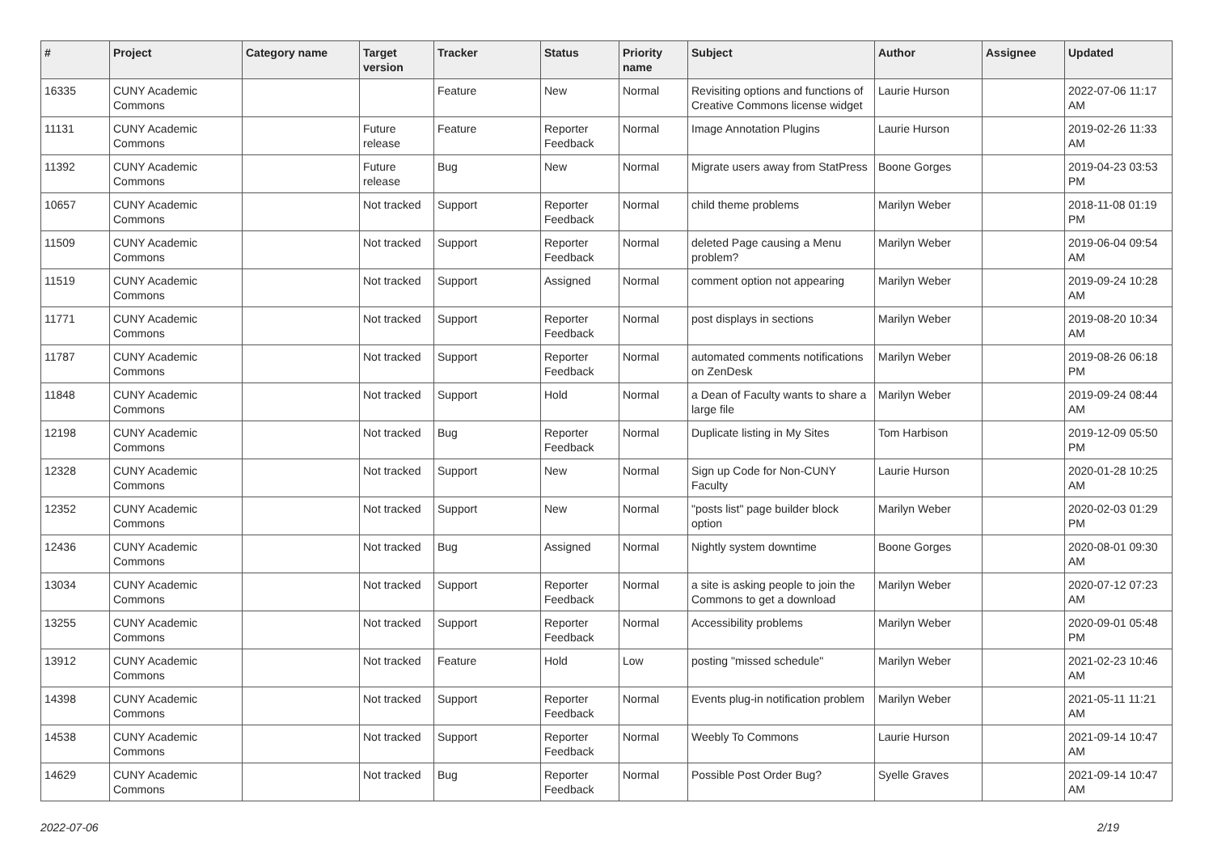| # | Project | Category name | Target version | Tracker | Status | Priority name | Subject | Author | Assignee | Updated |
| --- | --- | --- | --- | --- | --- | --- | --- | --- | --- | --- |
| 16335 | CUNY Academic Commons | | | Feature | New | Normal | Revisiting options and functions of Creative Commons license widget | Laurie Hurson | | 2022-07-06 11:17 AM |
| 11131 | CUNY Academic Commons | | Future release | Feature | Reporter Feedback | Normal | Image Annotation Plugins | Laurie Hurson | | 2019-02-26 11:33 AM |
| 11392 | CUNY Academic Commons | | Future release | Bug | New | Normal | Migrate users away from StatPress | Boone Gorges | | 2019-04-23 03:53 PM |
| 10657 | CUNY Academic Commons | | Not tracked | Support | Reporter Feedback | Normal | child theme problems | Marilyn Weber | | 2018-11-08 01:19 PM |
| 11509 | CUNY Academic Commons | | Not tracked | Support | Reporter Feedback | Normal | deleted Page causing a Menu problem? | Marilyn Weber | | 2019-06-04 09:54 AM |
| 11519 | CUNY Academic Commons | | Not tracked | Support | Assigned | Normal | comment option not appearing | Marilyn Weber | | 2019-09-24 10:28 AM |
| 11771 | CUNY Academic Commons | | Not tracked | Support | Reporter Feedback | Normal | post displays in sections | Marilyn Weber | | 2019-08-20 10:34 AM |
| 11787 | CUNY Academic Commons | | Not tracked | Support | Reporter Feedback | Normal | automated comments notifications on ZenDesk | Marilyn Weber | | 2019-08-26 06:18 PM |
| 11848 | CUNY Academic Commons | | Not tracked | Support | Hold | Normal | a Dean of Faculty wants to share a large file | Marilyn Weber | | 2019-09-24 08:44 AM |
| 12198 | CUNY Academic Commons | | Not tracked | Bug | Reporter Feedback | Normal | Duplicate listing in My Sites | Tom Harbison | | 2019-12-09 05:50 PM |
| 12328 | CUNY Academic Commons | | Not tracked | Support | New | Normal | Sign up Code for Non-CUNY Faculty | Laurie Hurson | | 2020-01-28 10:25 AM |
| 12352 | CUNY Academic Commons | | Not tracked | Support | New | Normal | "posts list" page builder block option | Marilyn Weber | | 2020-02-03 01:29 PM |
| 12436 | CUNY Academic Commons | | Not tracked | Bug | Assigned | Normal | Nightly system downtime | Boone Gorges | | 2020-08-01 09:30 AM |
| 13034 | CUNY Academic Commons | | Not tracked | Support | Reporter Feedback | Normal | a site is asking people to join the Commons to get a download | Marilyn Weber | | 2020-07-12 07:23 AM |
| 13255 | CUNY Academic Commons | | Not tracked | Support | Reporter Feedback | Normal | Accessibility problems | Marilyn Weber | | 2020-09-01 05:48 PM |
| 13912 | CUNY Academic Commons | | Not tracked | Feature | Hold | Low | posting "missed schedule" | Marilyn Weber | | 2021-02-23 10:46 AM |
| 14398 | CUNY Academic Commons | | Not tracked | Support | Reporter Feedback | Normal | Events plug-in notification problem | Marilyn Weber | | 2021-05-11 11:21 AM |
| 14538 | CUNY Academic Commons | | Not tracked | Support | Reporter Feedback | Normal | Weebly To Commons | Laurie Hurson | | 2021-09-14 10:47 AM |
| 14629 | CUNY Academic Commons | | Not tracked | Bug | Reporter Feedback | Normal | Possible Post Order Bug? | Syelle Graves | | 2021-09-14 10:47 AM |
2022-07-06 2/19